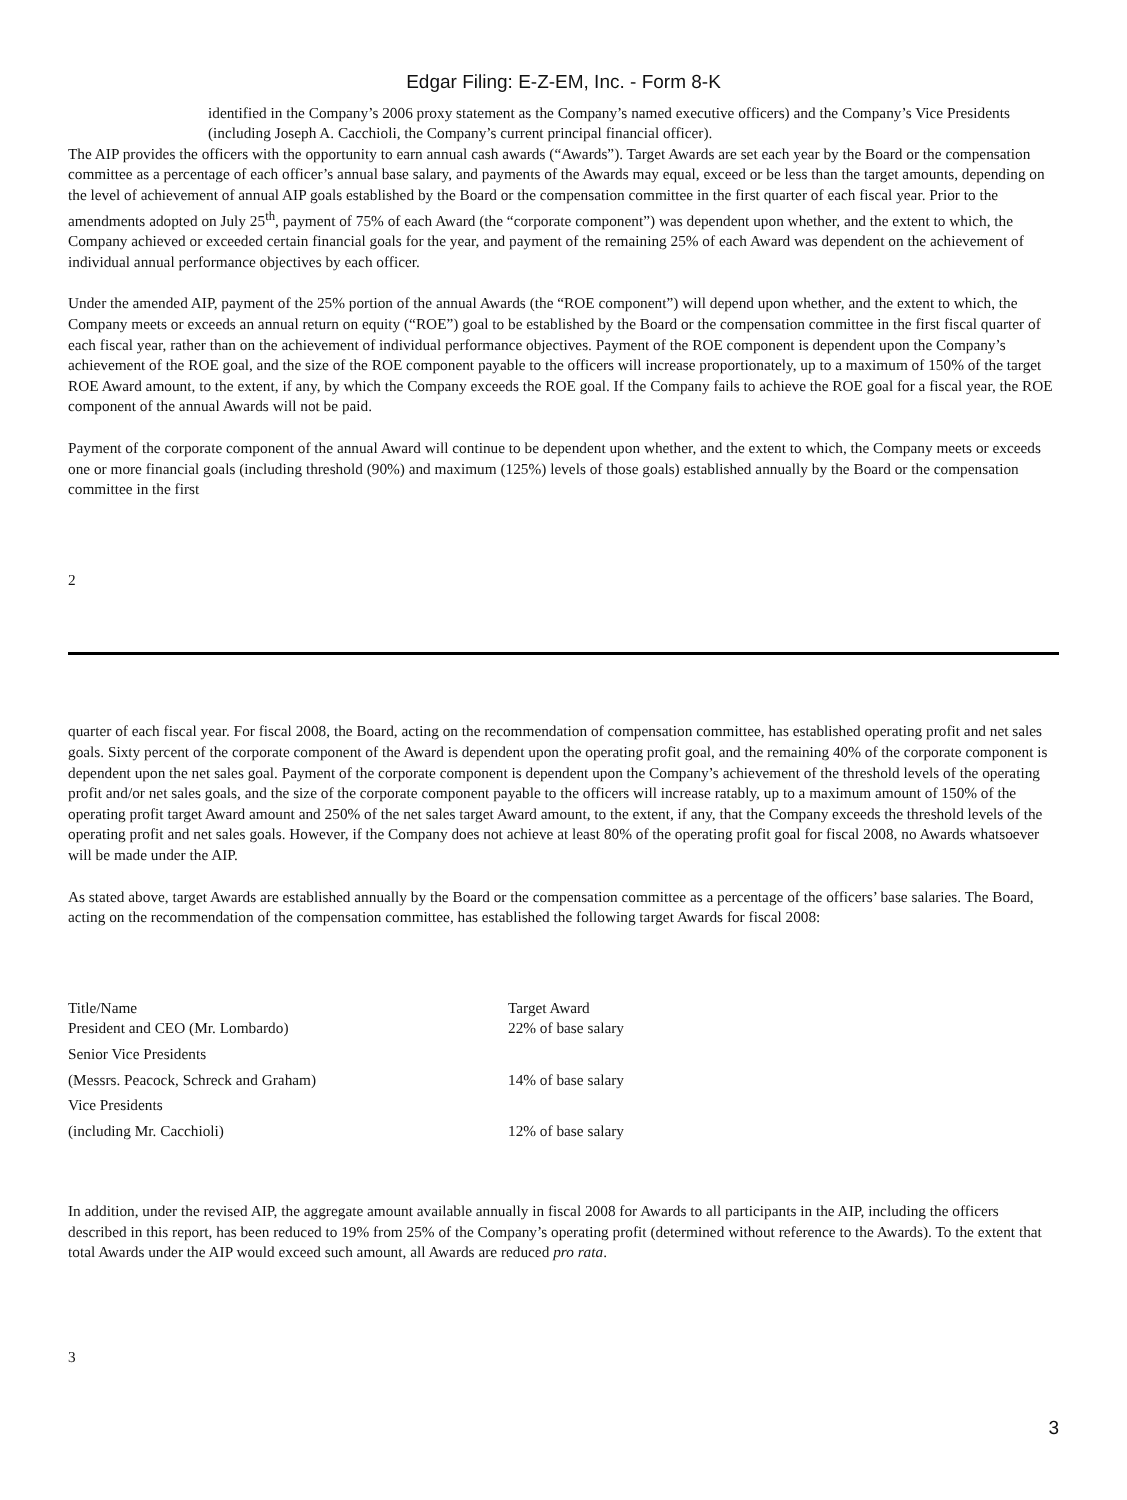Edgar Filing: E-Z-EM, Inc. - Form 8-K
identified in the Company’s 2006 proxy statement as the Company’s named executive officers) and the Company’s Vice Presidents (including Joseph A. Cacchioli, the Company’s current principal financial officer).
The AIP provides the officers with the opportunity to earn annual cash awards (“Awards”). Target Awards are set each year by the Board or the compensation committee as a percentage of each officer’s annual base salary, and payments of the Awards may equal, exceed or be less than the target amounts, depending on the level of achievement of annual AIP goals established by the Board or the compensation committee in the first quarter of each fiscal year. Prior to the amendments adopted on July 25<sup>th</sup>, payment of 75% of each Award (the “corporate component”) was dependent upon whether, and the extent to which, the Company achieved or exceeded certain financial goals for the year, and payment of the remaining 25% of each Award was dependent on the achievement of individual annual performance objectives by each officer.
Under the amended AIP, payment of the 25% portion of the annual Awards (the “ROE component”) will depend upon whether, and the extent to which, the Company meets or exceeds an annual return on equity (“ROE”) goal to be established by the Board or the compensation committee in the first fiscal quarter of each fiscal year, rather than on the achievement of individual performance objectives. Payment of the ROE component is dependent upon the Company’s achievement of the ROE goal, and the size of the ROE component payable to the officers will increase proportionately, up to a maximum of 150% of the target ROE Award amount, to the extent, if any, by which the Company exceeds the ROE goal. If the Company fails to achieve the ROE goal for a fiscal year, the ROE component of the annual Awards will not be paid.
Payment of the corporate component of the annual Award will continue to be dependent upon whether, and the extent to which, the Company meets or exceeds one or more financial goals (including threshold (90%) and maximum (125%) levels of those goals) established annually by the Board or the compensation committee in the first
2
quarter of each fiscal year. For fiscal 2008, the Board, acting on the recommendation of compensation committee, has established operating profit and net sales goals. Sixty percent of the corporate component of the Award is dependent upon the operating profit goal, and the remaining 40% of the corporate component is dependent upon the net sales goal. Payment of the corporate component is dependent upon the Company’s achievement of the threshold levels of the operating profit and/or net sales goals, and the size of the corporate component payable to the officers will increase ratably, up to a maximum amount of 150% of the operating profit target Award amount and 250% of the net sales target Award amount, to the extent, if any, that the Company exceeds the threshold levels of the operating profit and net sales goals. However, if the Company does not achieve at least 80% of the operating profit goal for fiscal 2008, no Awards whatsoever will be made under the AIP.
As stated above, target Awards are established annually by the Board or the compensation committee as a percentage of the officers’ base salaries. The Board, acting on the recommendation of the compensation committee, has established the following target Awards for fiscal 2008:
| Title/Name | Target Award |
| --- | --- |
| President and CEO (Mr. Lombardo) | 22% of base salary |
| Senior Vice Presidents | |
| (Messrs. Peacock, Schreck and Graham) | 14% of base salary |
| Vice Presidents | |
| (including Mr. Cacchioli) | 12% of base salary |
In addition, under the revised AIP, the aggregate amount available annually in fiscal 2008 for Awards to all participants in the AIP, including the officers described in this report, has been reduced to 19% from 25% of the Company’s operating profit (determined without reference to the Awards). To the extent that total Awards under the AIP would exceed such amount, all Awards are reduced pro rata.
3
3